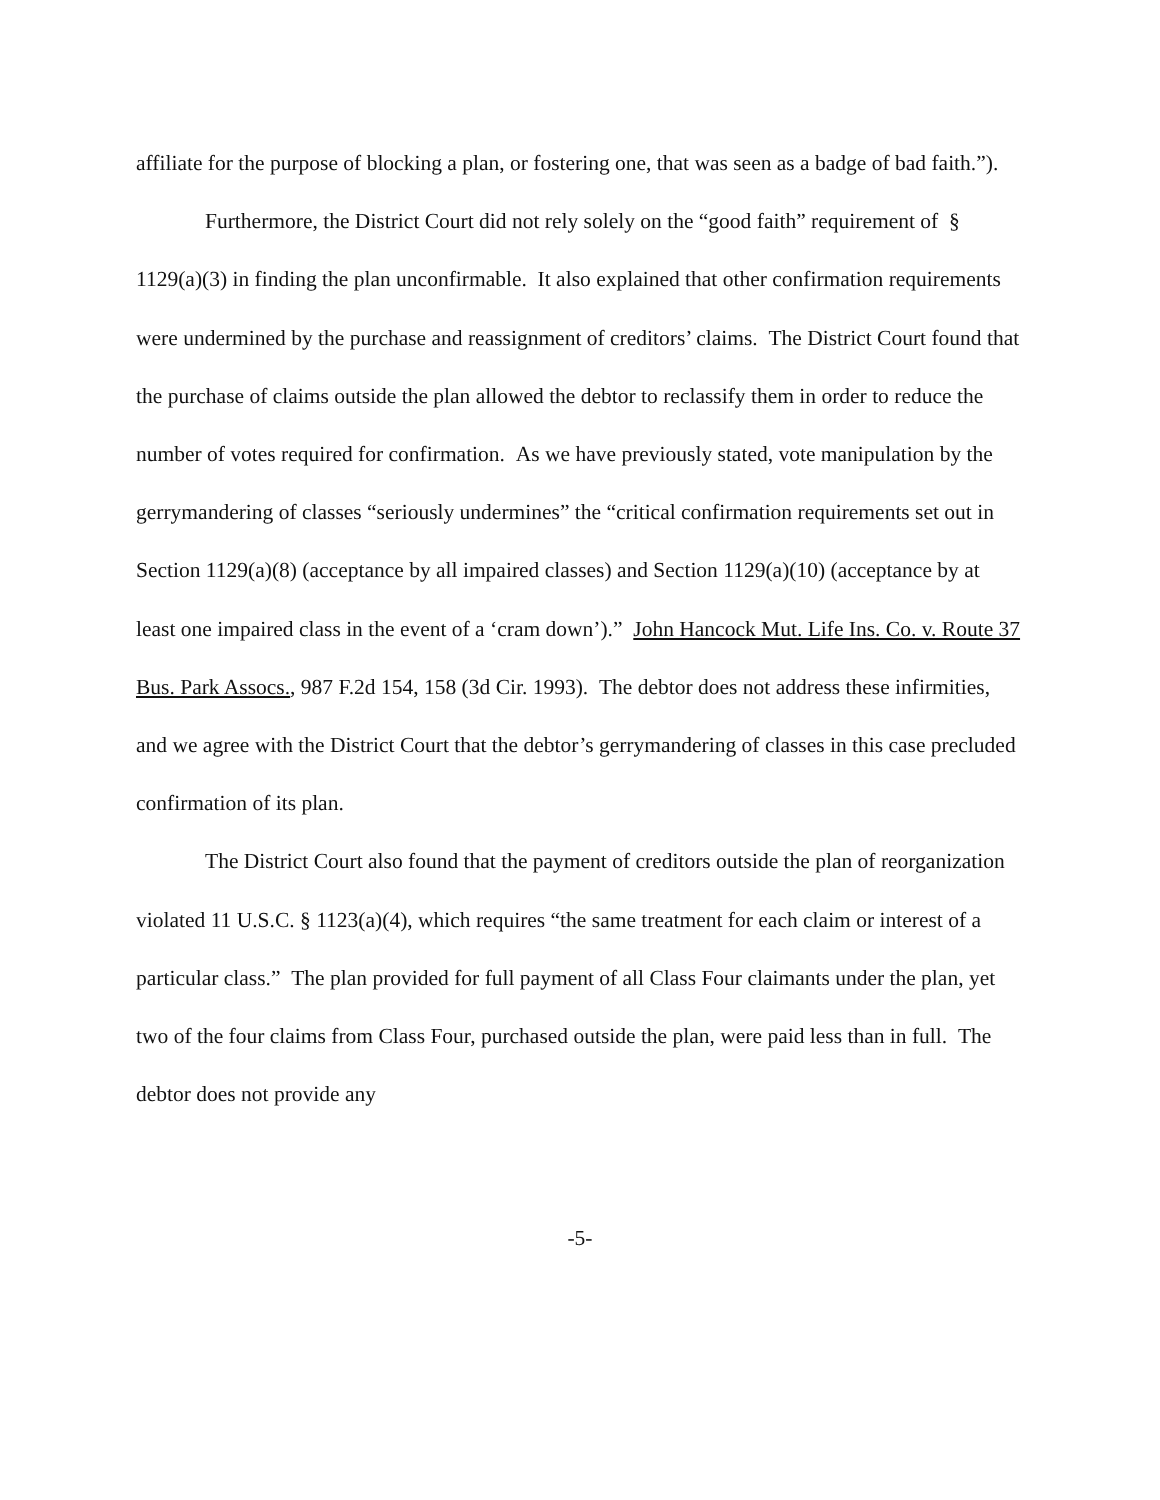affiliate for the purpose of blocking a plan, or fostering one, that was seen as a badge of bad faith.”).
Furthermore, the District Court did not rely solely on the “good faith” requirement of § 1129(a)(3) in finding the plan unconfirmable. It also explained that other confirmation requirements were undermined by the purchase and reassignment of creditors’ claims. The District Court found that the purchase of claims outside the plan allowed the debtor to reclassify them in order to reduce the number of votes required for confirmation. As we have previously stated, vote manipulation by the gerrymandering of classes “seriously undermines” the “critical confirmation requirements set out in Section 1129(a)(8) (acceptance by all impaired classes) and Section 1129(a)(10) (acceptance by at least one impaired class in the event of a ‘cram down’).” John Hancock Mut. Life Ins. Co. v. Route 37 Bus. Park Assocs., 987 F.2d 154, 158 (3d Cir. 1993). The debtor does not address these infirmities, and we agree with the District Court that the debtor’s gerrymandering of classes in this case precluded confirmation of its plan.
The District Court also found that the payment of creditors outside the plan of reorganization violated 11 U.S.C. § 1123(a)(4), which requires “the same treatment for each claim or interest of a particular class.” The plan provided for full payment of all Class Four claimants under the plan, yet two of the four claims from Class Four, purchased outside the plan, were paid less than in full. The debtor does not provide any
-5-